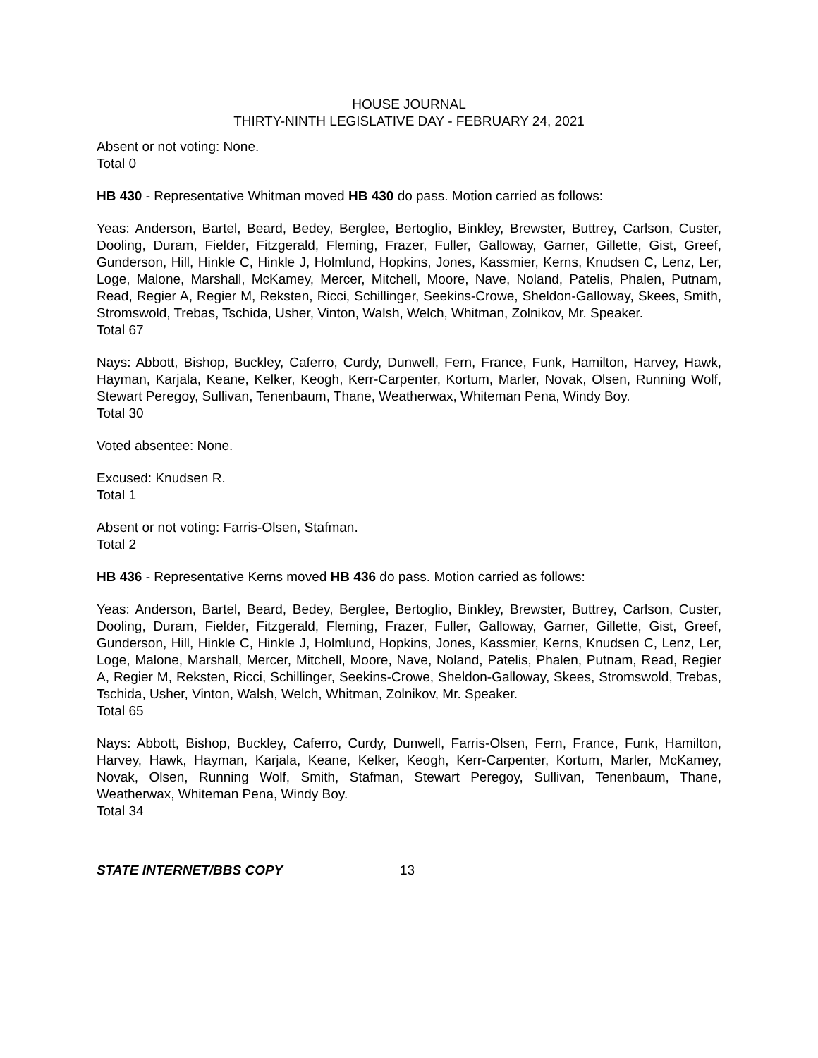HOUSE JOURNAL
THIRTY-NINTH LEGISLATIVE DAY - FEBRUARY 24, 2021
Absent or not voting: None.
Total 0
HB 430 - Representative Whitman moved HB 430 do pass. Motion carried as follows:
Yeas: Anderson, Bartel, Beard, Bedey, Berglee, Bertoglio, Binkley, Brewster, Buttrey, Carlson, Custer, Dooling, Duram, Fielder, Fitzgerald, Fleming, Frazer, Fuller, Galloway, Garner, Gillette, Gist, Greef, Gunderson, Hill, Hinkle C, Hinkle J, Holmlund, Hopkins, Jones, Kassmier, Kerns, Knudsen C, Lenz, Ler, Loge, Malone, Marshall, McKamey, Mercer, Mitchell, Moore, Nave, Noland, Patelis, Phalen, Putnam, Read, Regier A, Regier M, Reksten, Ricci, Schillinger, Seekins-Crowe, Sheldon-Galloway, Skees, Smith, Stromswold, Trebas, Tschida, Usher, Vinton, Walsh, Welch, Whitman, Zolnikov, Mr. Speaker.
Total 67
Nays: Abbott, Bishop, Buckley, Caferro, Curdy, Dunwell, Fern, France, Funk, Hamilton, Harvey, Hawk, Hayman, Karjala, Keane, Kelker, Keogh, Kerr-Carpenter, Kortum, Marler, Novak, Olsen, Running Wolf, Stewart Peregoy, Sullivan, Tenenbaum, Thane, Weatherwax, Whiteman Pena, Windy Boy.
Total 30
Voted absentee: None.
Excused: Knudsen R.
Total 1
Absent or not voting: Farris-Olsen, Stafman.
Total 2
HB 436 - Representative Kerns moved HB 436 do pass. Motion carried as follows:
Yeas: Anderson, Bartel, Beard, Bedey, Berglee, Bertoglio, Binkley, Brewster, Buttrey, Carlson, Custer, Dooling, Duram, Fielder, Fitzgerald, Fleming, Frazer, Fuller, Galloway, Garner, Gillette, Gist, Greef, Gunderson, Hill, Hinkle C, Hinkle J, Holmlund, Hopkins, Jones, Kassmier, Kerns, Knudsen C, Lenz, Ler, Loge, Malone, Marshall, Mercer, Mitchell, Moore, Nave, Noland, Patelis, Phalen, Putnam, Read, Regier A, Regier M, Reksten, Ricci, Schillinger, Seekins-Crowe, Sheldon-Galloway, Skees, Stromswold, Trebas, Tschida, Usher, Vinton, Walsh, Welch, Whitman, Zolnikov, Mr. Speaker.
Total 65
Nays: Abbott, Bishop, Buckley, Caferro, Curdy, Dunwell, Farris-Olsen, Fern, France, Funk, Hamilton, Harvey, Hawk, Hayman, Karjala, Keane, Kelker, Keogh, Kerr-Carpenter, Kortum, Marler, McKamey, Novak, Olsen, Running Wolf, Smith, Stafman, Stewart Peregoy, Sullivan, Tenenbaum, Thane, Weatherwax, Whiteman Pena, Windy Boy.
Total 34
STATE INTERNET/BBS COPY 13